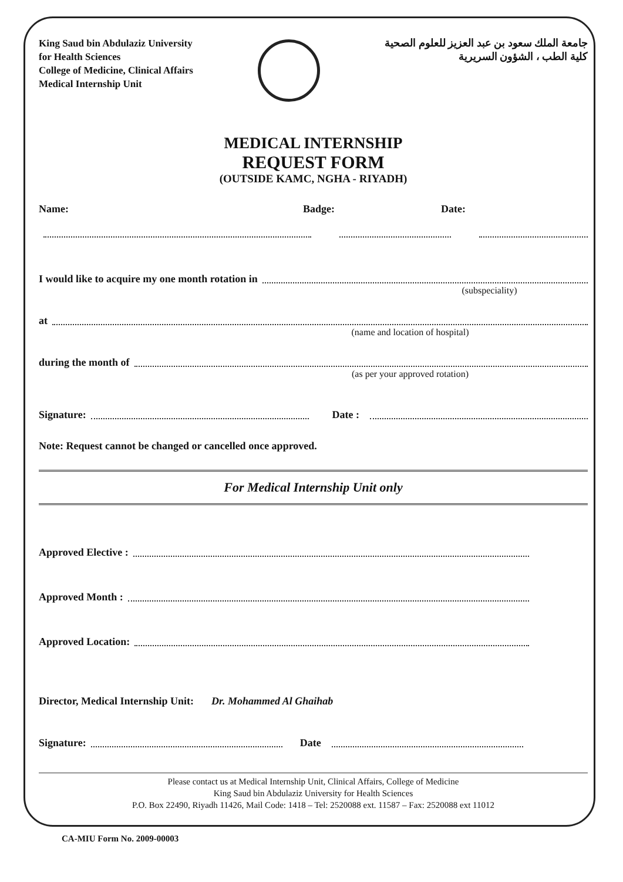King Saud bin Abdulaziz University
for Health Sciences
College of Medicine, Clinical Affairs
Medical Internship Unit
جامعة الملك سعود بن عبد العزيز للعلوم الصحية
كلية الطب ، الشؤون السريرية
MEDICAL INTERNSHIP
REQUEST FORM
(OUTSIDE KAMC, NGHA - RIYADH)
Name: Badge: Date:
I would like to acquire my one month rotation in
(subspeciality)
at
(name and location of hospital)
during the month of
(as per your approved rotation)
Signature: Date :
Note: Request cannot be changed or cancelled once approved.
For Medical Internship Unit only
Approved Elective :
Approved Month :
Approved Location:
Director, Medical Internship Unit: Dr. Mohammed Al Ghaihab
Signature: Date
Please contact us at Medical Internship Unit, Clinical Affairs, College of Medicine
King Saud bin Abdulaziz University for Health Sciences
P.O. Box 22490, Riyadh 11426, Mail Code: 1418 – Tel: 2520088 ext. 11587 – Fax: 2520088 ext 11012
CA-MIU Form No. 2009-00003